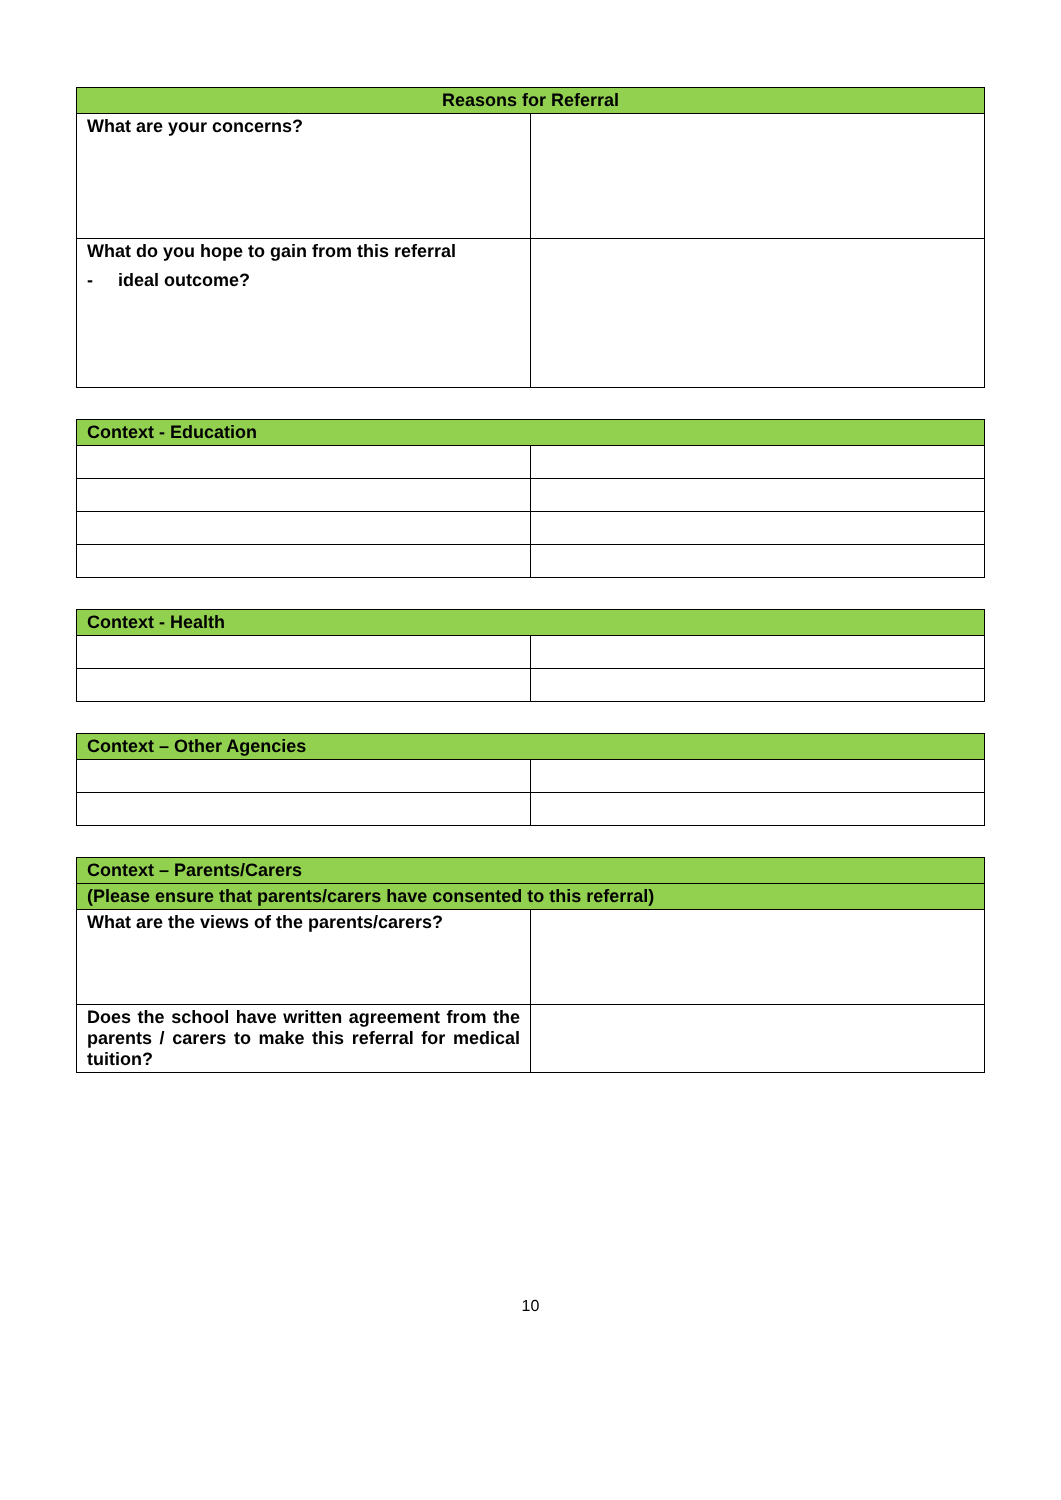| Reasons for Referral | |
| --- | --- |
| What are your concerns? | |
| What do you hope to gain from this referral - ideal outcome? | |
| Context - Education | |
| --- | --- |
| Context - Health | |
| --- | --- |
| Context – Other Agencies | |
| --- | --- |
| Context – Parents/Carers | |
| --- | --- |
| (Please ensure that parents/carers have consented to this referral) | |
| What are the views of the parents/carers? | |
| Does the school have written agreement from the parents / carers to make this referral for medical tuition? | |
10